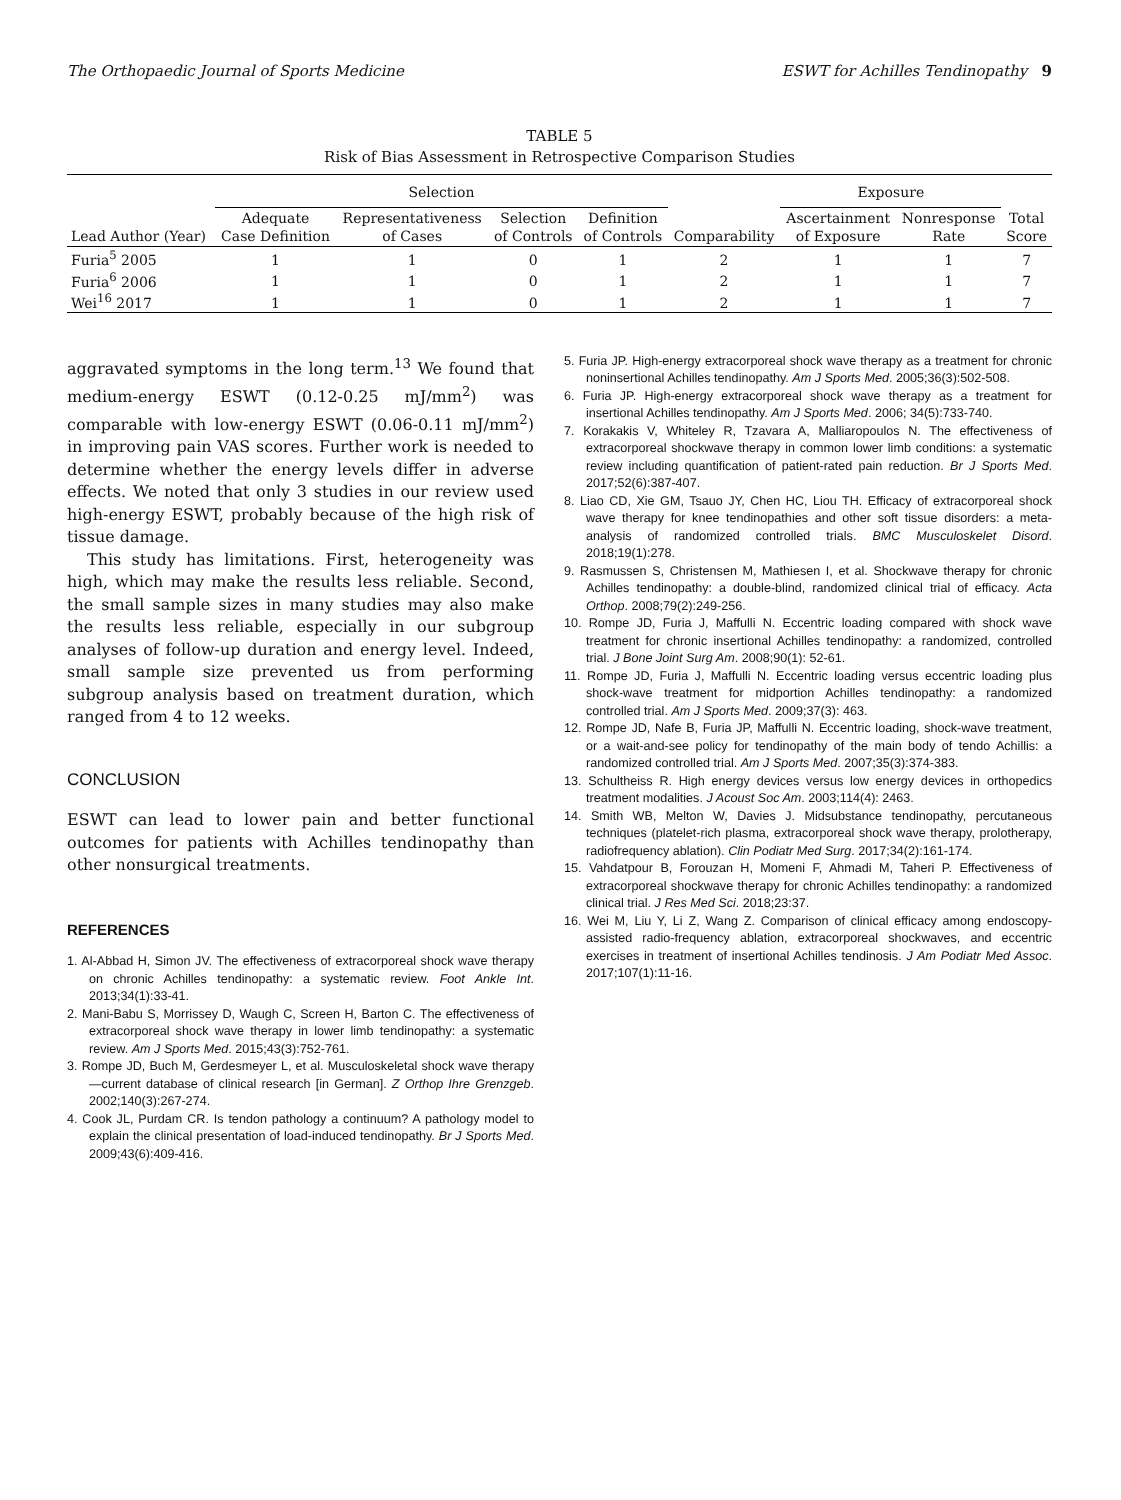The Orthopaedic Journal of Sports Medicine ESWT for Achilles Tendinopathy 9
TABLE 5
Risk of Bias Assessment in Retrospective Comparison Studies
| | Selection | | | | | Exposure | | |
| --- | --- | --- | --- | --- | --- | --- | --- | --- |
| Lead Author (Year) | Adequate Case Definition | Representativeness of Cases | Selection of Controls | Definition of Controls | Comparability | Ascertainment of Exposure | Nonresponse Rate | Total Score |
| Furia<sup>5</sup> 2005 | 1 | 1 | 0 | 1 | 2 | 1 | 1 | 7 |
| Furia<sup>6</sup> 2006 | 1 | 1 | 0 | 1 | 2 | 1 | 1 | 7 |
| Wei<sup>16</sup> 2017 | 1 | 1 | 0 | 1 | 2 | 1 | 1 | 7 |
aggravated symptoms in the long term.<sup>13</sup> We found that medium-energy ESWT (0.12-0.25 mJ/mm<sup>2</sup>) was comparable with low-energy ESWT (0.06-0.11 mJ/mm<sup>2</sup>) in improving pain VAS scores. Further work is needed to determine whether the energy levels differ in adverse effects. We noted that only 3 studies in our review used high-energy ESWT, probably because of the high risk of tissue damage.
This study has limitations. First, heterogeneity was high, which may make the results less reliable. Second, the small sample sizes in many studies may also make the results less reliable, especially in our subgroup analyses of follow-up duration and energy level. Indeed, small sample size prevented us from performing subgroup analysis based on treatment duration, which ranged from 4 to 12 weeks.
CONCLUSION
ESWT can lead to lower pain and better functional outcomes for patients with Achilles tendinopathy than other nonsurgical treatments.
REFERENCES
1. Al-Abbad H, Simon JV. The effectiveness of extracorporeal shock wave therapy on chronic Achilles tendinopathy: a systematic review. Foot Ankle Int. 2013;34(1):33-41.
2. Mani-Babu S, Morrissey D, Waugh C, Screen H, Barton C. The effectiveness of extracorporeal shock wave therapy in lower limb tendinopathy: a systematic review. Am J Sports Med. 2015;43(3):752-761.
3. Rompe JD, Buch M, Gerdesmeyer L, et al. Musculoskeletal shock wave therapy—current database of clinical research [in German]. Z Orthop Ihre Grenzgeb. 2002;140(3):267-274.
4. Cook JL, Purdam CR. Is tendon pathology a continuum? A pathology model to explain the clinical presentation of load-induced tendinopathy. Br J Sports Med. 2009;43(6):409-416.
5. Furia JP. High-energy extracorporeal shock wave therapy as a treatment for chronic noninsertional Achilles tendinopathy. Am J Sports Med. 2005;36(3):502-508.
6. Furia JP. High-energy extracorporeal shock wave therapy as a treatment for insertional Achilles tendinopathy. Am J Sports Med. 2006; 34(5):733-740.
7. Korakakis V, Whiteley R, Tzavara A, Malliaropoulos N. The effectiveness of extracorporeal shockwave therapy in common lower limb conditions: a systematic review including quantification of patient-rated pain reduction. Br J Sports Med. 2017;52(6):387-407.
8. Liao CD, Xie GM, Tsauo JY, Chen HC, Liou TH. Efficacy of extracorporeal shock wave therapy for knee tendinopathies and other soft tissue disorders: a meta-analysis of randomized controlled trials. BMC Musculoskelet Disord. 2018;19(1):278.
9. Rasmussen S, Christensen M, Mathiesen I, et al. Shockwave therapy for chronic Achilles tendinopathy: a double-blind, randomized clinical trial of efficacy. Acta Orthop. 2008;79(2):249-256.
10. Rompe JD, Furia J, Maffulli N. Eccentric loading compared with shock wave treatment for chronic insertional Achilles tendinopathy: a randomized, controlled trial. J Bone Joint Surg Am. 2008;90(1): 52-61.
11. Rompe JD, Furia J, Maffulli N. Eccentric loading versus eccentric loading plus shock-wave treatment for midportion Achilles tendinopathy: a randomized controlled trial. Am J Sports Med. 2009;37(3): 463.
12. Rompe JD, Nafe B, Furia JP, Maffulli N. Eccentric loading, shock-wave treatment, or a wait-and-see policy for tendinopathy of the main body of tendo Achillis: a randomized controlled trial. Am J Sports Med. 2007;35(3):374-383.
13. Schultheiss R. High energy devices versus low energy devices in orthopedics treatment modalities. J Acoust Soc Am. 2003;114(4): 2463.
14. Smith WB, Melton W, Davies J. Midsubstance tendinopathy, percutaneous techniques (platelet-rich plasma, extracorporeal shock wave therapy, prolotherapy, radiofrequency ablation). Clin Podiatr Med Surg. 2017;34(2):161-174.
15. Vahdatpour B, Forouzan H, Momeni F, Ahmadi M, Taheri P. Effectiveness of extracorporeal shockwave therapy for chronic Achilles tendinopathy: a randomized clinical trial. J Res Med Sci. 2018;23:37.
16. Wei M, Liu Y, Li Z, Wang Z. Comparison of clinical efficacy among endoscopy-assisted radio-frequency ablation, extracorporeal shockwaves, and eccentric exercises in treatment of insertional Achilles tendinosis. J Am Podiatr Med Assoc. 2017;107(1):11-16.